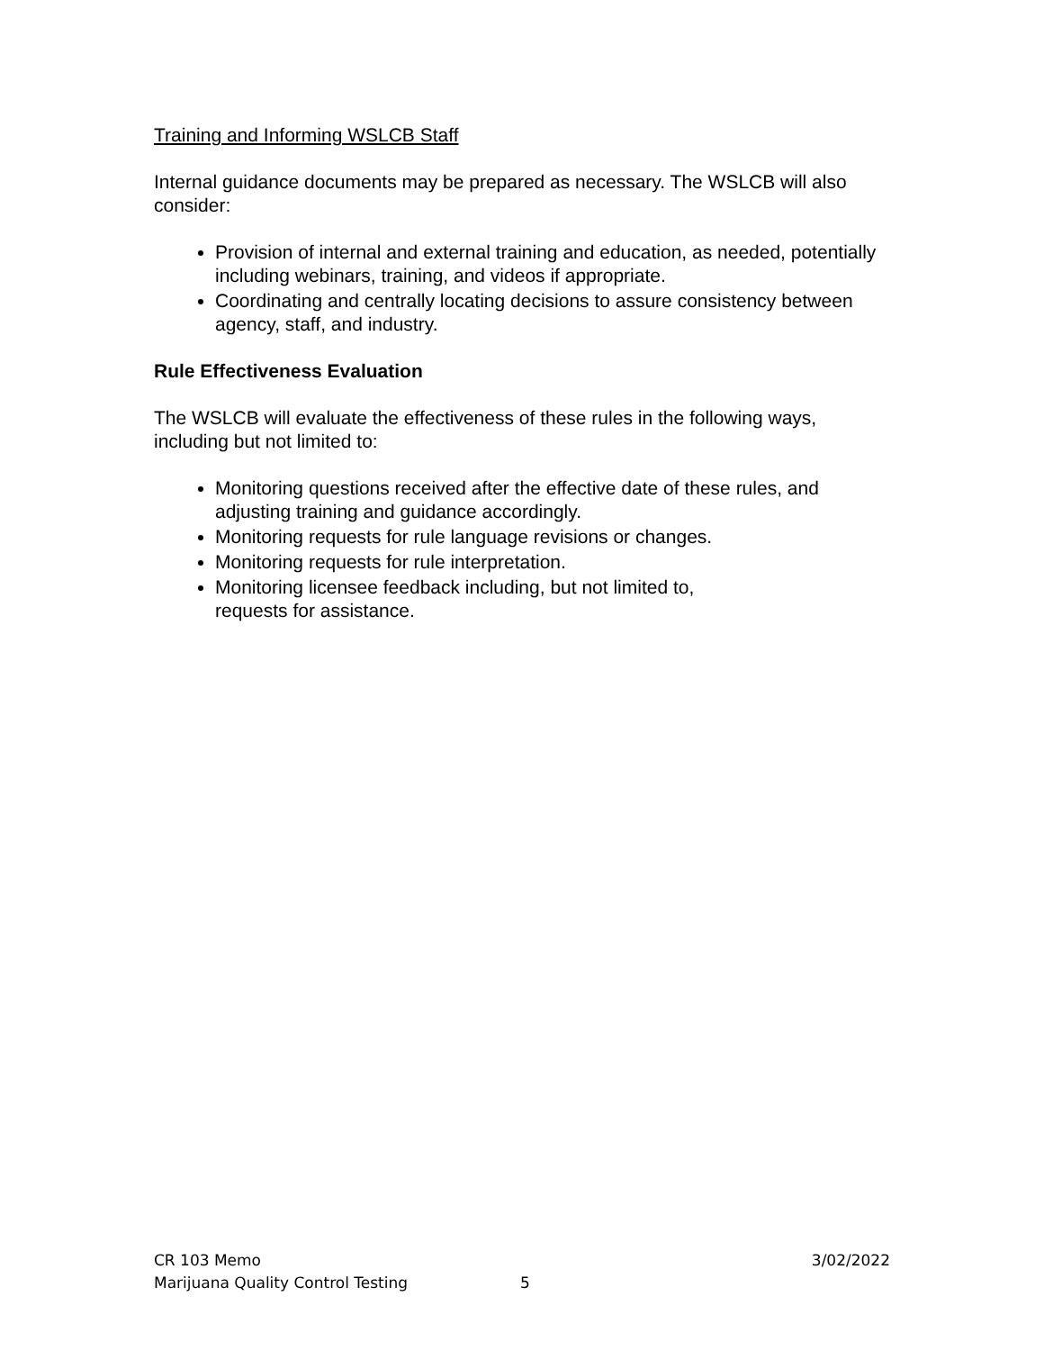Training and Informing WSLCB Staff
Internal guidance documents may be prepared as necessary. The WSLCB will also consider:
Provision of internal and external training and education, as needed, potentially including webinars, training, and videos if appropriate.
Coordinating and centrally locating decisions to assure consistency between agency, staff, and industry.
Rule Effectiveness Evaluation
The WSLCB will evaluate the effectiveness of these rules in the following ways, including but not limited to:
Monitoring questions received after the effective date of these rules, and adjusting training and guidance accordingly.
Monitoring requests for rule language revisions or changes.
Monitoring requests for rule interpretation.
Monitoring licensee feedback including, but not limited to,
requests for assistance.
CR 103 Memo 3/02/2022
Marijuana Quality Control Testing 5